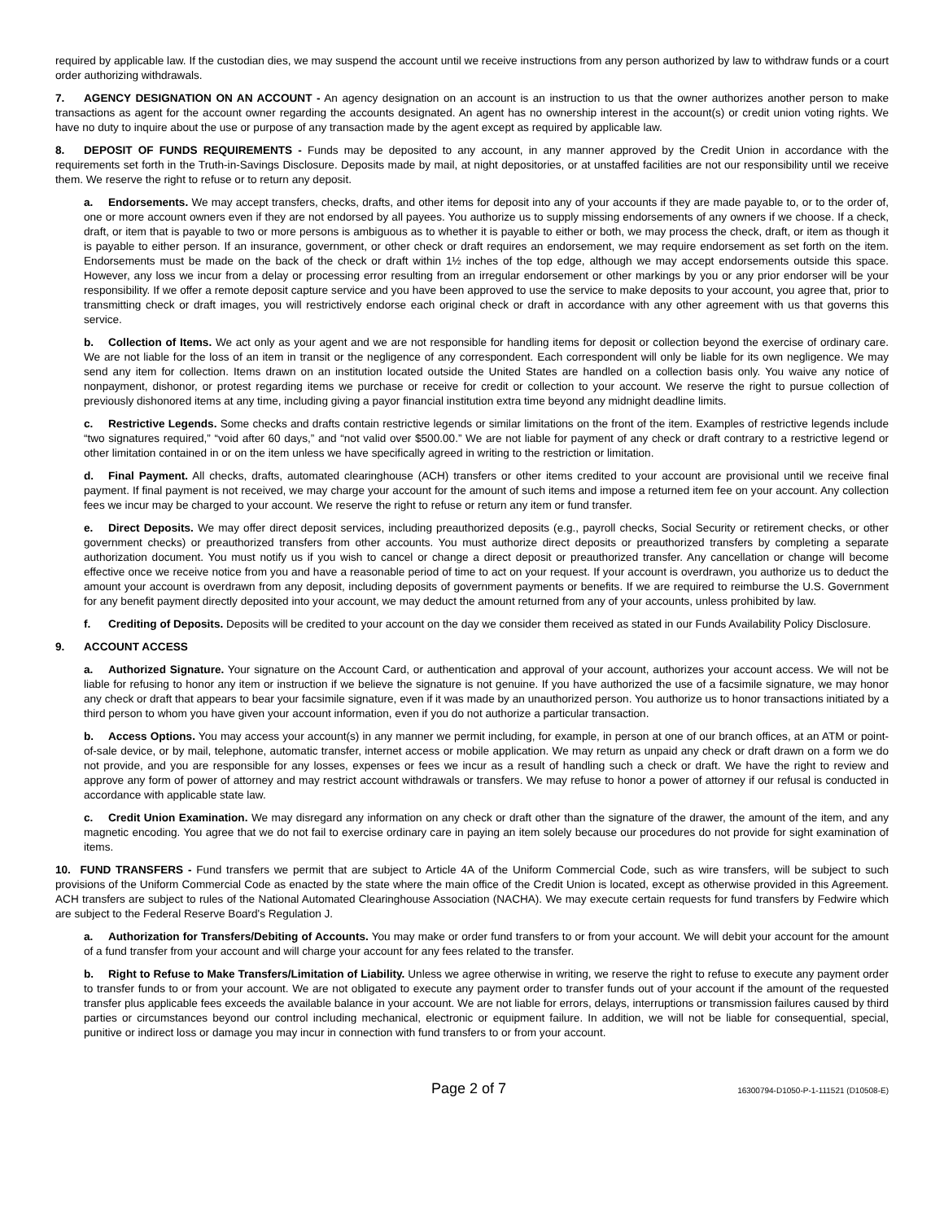required by applicable law. If the custodian dies, we may suspend the account until we receive instructions from any person authorized by law to withdraw funds or a court order authorizing withdrawals.
7. AGENCY DESIGNATION ON AN ACCOUNT - An agency designation on an account is an instruction to us that the owner authorizes another person to make transactions as agent for the account owner regarding the accounts designated. An agent has no ownership interest in the account(s) or credit union voting rights. We have no duty to inquire about the use or purpose of any transaction made by the agent except as required by applicable law.
8. DEPOSIT OF FUNDS REQUIREMENTS - Funds may be deposited to any account, in any manner approved by the Credit Union in accordance with the requirements set forth in the Truth-in-Savings Disclosure. Deposits made by mail, at night depositories, or at unstaffed facilities are not our responsibility until we receive them. We reserve the right to refuse or to return any deposit.
a. Endorsements. We may accept transfers, checks, drafts, and other items for deposit into any of your accounts if they are made payable to, or to the order of, one or more account owners even if they are not endorsed by all payees. You authorize us to supply missing endorsements of any owners if we choose. If a check, draft, or item that is payable to two or more persons is ambiguous as to whether it is payable to either or both, we may process the check, draft, or item as though it is payable to either person. If an insurance, government, or other check or draft requires an endorsement, we may require endorsement as set forth on the item. Endorsements must be made on the back of the check or draft within 1½ inches of the top edge, although we may accept endorsements outside this space. However, any loss we incur from a delay or processing error resulting from an irregular endorsement or other markings by you or any prior endorser will be your responsibility. If we offer a remote deposit capture service and you have been approved to use the service to make deposits to your account, you agree that, prior to transmitting check or draft images, you will restrictively endorse each original check or draft in accordance with any other agreement with us that governs this service.
b. Collection of Items. We act only as your agent and we are not responsible for handling items for deposit or collection beyond the exercise of ordinary care. We are not liable for the loss of an item in transit or the negligence of any correspondent. Each correspondent will only be liable for its own negligence. We may send any item for collection. Items drawn on an institution located outside the United States are handled on a collection basis only. You waive any notice of nonpayment, dishonor, or protest regarding items we purchase or receive for credit or collection to your account. We reserve the right to pursue collection of previously dishonored items at any time, including giving a payor financial institution extra time beyond any midnight deadline limits.
c. Restrictive Legends. Some checks and drafts contain restrictive legends or similar limitations on the front of the item. Examples of restrictive legends include “two signatures required,” “void after 60 days,” and “not valid over $500.00.” We are not liable for payment of any check or draft contrary to a restrictive legend or other limitation contained in or on the item unless we have specifically agreed in writing to the restriction or limitation.
d. Final Payment. All checks, drafts, automated clearinghouse (ACH) transfers or other items credited to your account are provisional until we receive final payment. If final payment is not received, we may charge your account for the amount of such items and impose a returned item fee on your account. Any collection fees we incur may be charged to your account. We reserve the right to refuse or return any item or fund transfer.
e. Direct Deposits. We may offer direct deposit services, including preauthorized deposits (e.g., payroll checks, Social Security or retirement checks, or other government checks) or preauthorized transfers from other accounts. You must authorize direct deposits or preauthorized transfers by completing a separate authorization document. You must notify us if you wish to cancel or change a direct deposit or preauthorized transfer. Any cancellation or change will become effective once we receive notice from you and have a reasonable period of time to act on your request. If your account is overdrawn, you authorize us to deduct the amount your account is overdrawn from any deposit, including deposits of government payments or benefits. If we are required to reimburse the U.S. Government for any benefit payment directly deposited into your account, we may deduct the amount returned from any of your accounts, unless prohibited by law.
f. Crediting of Deposits. Deposits will be credited to your account on the day we consider them received as stated in our Funds Availability Policy Disclosure.
9. ACCOUNT ACCESS
a. Authorized Signature. Your signature on the Account Card, or authentication and approval of your account, authorizes your account access. We will not be liable for refusing to honor any item or instruction if we believe the signature is not genuine. If you have authorized the use of a facsimile signature, we may honor any check or draft that appears to bear your facsimile signature, even if it was made by an unauthorized person. You authorize us to honor transactions initiated by a third person to whom you have given your account information, even if you do not authorize a particular transaction.
b. Access Options. You may access your account(s) in any manner we permit including, for example, in person at one of our branch offices, at an ATM or point-of-sale device, or by mail, telephone, automatic transfer, internet access or mobile application. We may return as unpaid any check or draft drawn on a form we do not provide, and you are responsible for any losses, expenses or fees we incur as a result of handling such a check or draft. We have the right to review and approve any form of power of attorney and may restrict account withdrawals or transfers. We may refuse to honor a power of attorney if our refusal is conducted in accordance with applicable state law.
c. Credit Union Examination. We may disregard any information on any check or draft other than the signature of the drawer, the amount of the item, and any magnetic encoding. You agree that we do not fail to exercise ordinary care in paying an item solely because our procedures do not provide for sight examination of items.
10. FUND TRANSFERS - Fund transfers we permit that are subject to Article 4A of the Uniform Commercial Code, such as wire transfers, will be subject to such provisions of the Uniform Commercial Code as enacted by the state where the main office of the Credit Union is located, except as otherwise provided in this Agreement. ACH transfers are subject to rules of the National Automated Clearinghouse Association (NACHA). We may execute certain requests for fund transfers by Fedwire which are subject to the Federal Reserve Board's Regulation J.
a. Authorization for Transfers/Debiting of Accounts. You may make or order fund transfers to or from your account. We will debit your account for the amount of a fund transfer from your account and will charge your account for any fees related to the transfer.
b. Right to Refuse to Make Transfers/Limitation of Liability. Unless we agree otherwise in writing, we reserve the right to refuse to execute any payment order to transfer funds to or from your account. We are not obligated to execute any payment order to transfer funds out of your account if the amount of the requested transfer plus applicable fees exceeds the available balance in your account. We are not liable for errors, delays, interruptions or transmission failures caused by third parties or circumstances beyond our control including mechanical, electronic or equipment failure. In addition, we will not be liable for consequential, special, punitive or indirect loss or damage you may incur in connection with fund transfers to or from your account.
Page 2 of 7 16300794-D1050-P-1-111521 (D10508-E)